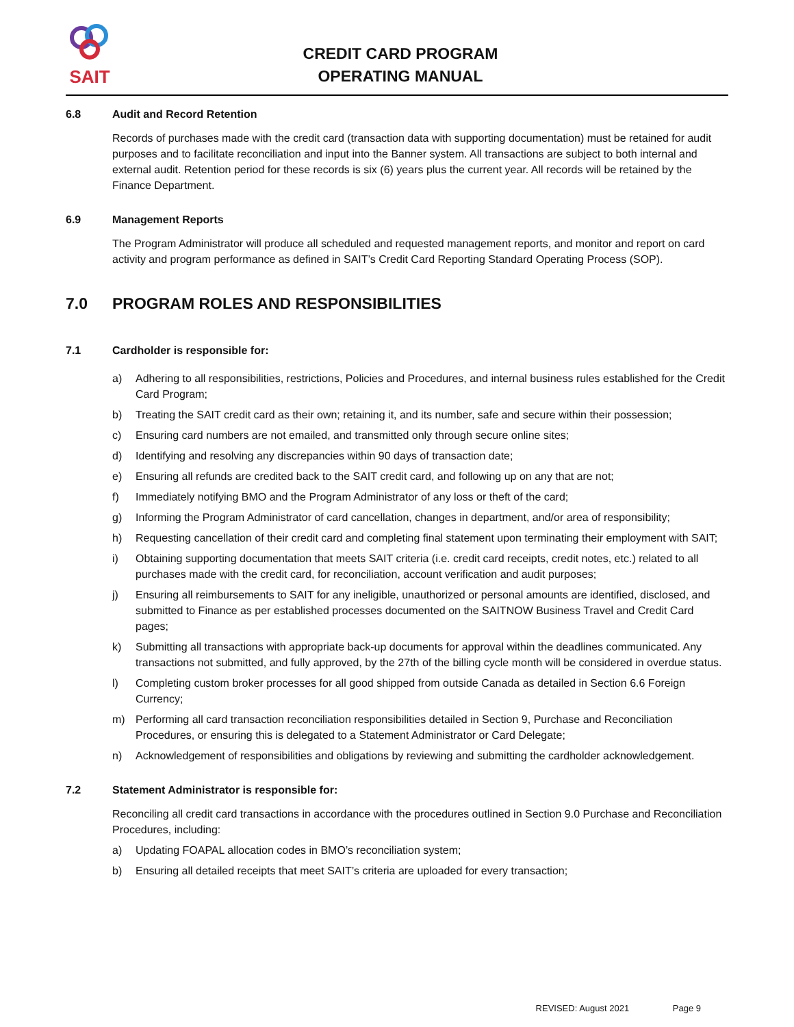SAIT
CREDIT CARD PROGRAM
OPERATING MANUAL
6.8 Audit and Record Retention
Records of purchases made with the credit card (transaction data with supporting documentation) must be retained for audit purposes and to facilitate reconciliation and input into the Banner system. All transactions are subject to both internal and external audit. Retention period for these records is six (6) years plus the current year. All records will be retained by the Finance Department.
6.9 Management Reports
The Program Administrator will produce all scheduled and requested management reports, and monitor and report on card activity and program performance as defined in SAIT’s Credit Card Reporting Standard Operating Process (SOP).
7.0 PROGRAM ROLES AND RESPONSIBILITIES
7.1 Cardholder is responsible for:
a) Adhering to all responsibilities, restrictions, Policies and Procedures, and internal business rules established for the Credit Card Program;
b) Treating the SAIT credit card as their own; retaining it, and its number, safe and secure within their possession;
c) Ensuring card numbers are not emailed, and transmitted only through secure online sites;
d) Identifying and resolving any discrepancies within 90 days of transaction date;
e) Ensuring all refunds are credited back to the SAIT credit card, and following up on any that are not;
f) Immediately notifying BMO and the Program Administrator of any loss or theft of the card;
g) Informing the Program Administrator of card cancellation, changes in department, and/or area of responsibility;
h) Requesting cancellation of their credit card and completing final statement upon terminating their employment with SAIT;
i) Obtaining supporting documentation that meets SAIT criteria (i.e. credit card receipts, credit notes, etc.) related to all purchases made with the credit card, for reconciliation, account verification and audit purposes;
j) Ensuring all reimbursements to SAIT for any ineligible, unauthorized or personal amounts are identified, disclosed, and submitted to Finance as per established processes documented on the SAITNOW Business Travel and Credit Card pages;
k) Submitting all transactions with appropriate back-up documents for approval within the deadlines communicated. Any transactions not submitted, and fully approved, by the 27th of the billing cycle month will be considered in overdue status.
l) Completing custom broker processes for all good shipped from outside Canada as detailed in Section 6.6 Foreign Currency;
m) Performing all card transaction reconciliation responsibilities detailed in Section 9, Purchase and Reconciliation Procedures, or ensuring this is delegated to a Statement Administrator or Card Delegate;
n) Acknowledgement of responsibilities and obligations by reviewing and submitting the cardholder acknowledgement.
7.2 Statement Administrator is responsible for:
Reconciling all credit card transactions in accordance with the procedures outlined in Section 9.0 Purchase and Reconciliation Procedures, including:
a) Updating FOAPAL allocation codes in BMO’s reconciliation system;
b) Ensuring all detailed receipts that meet SAIT’s criteria are uploaded for every transaction;
REVISED: August 2021 Page 9